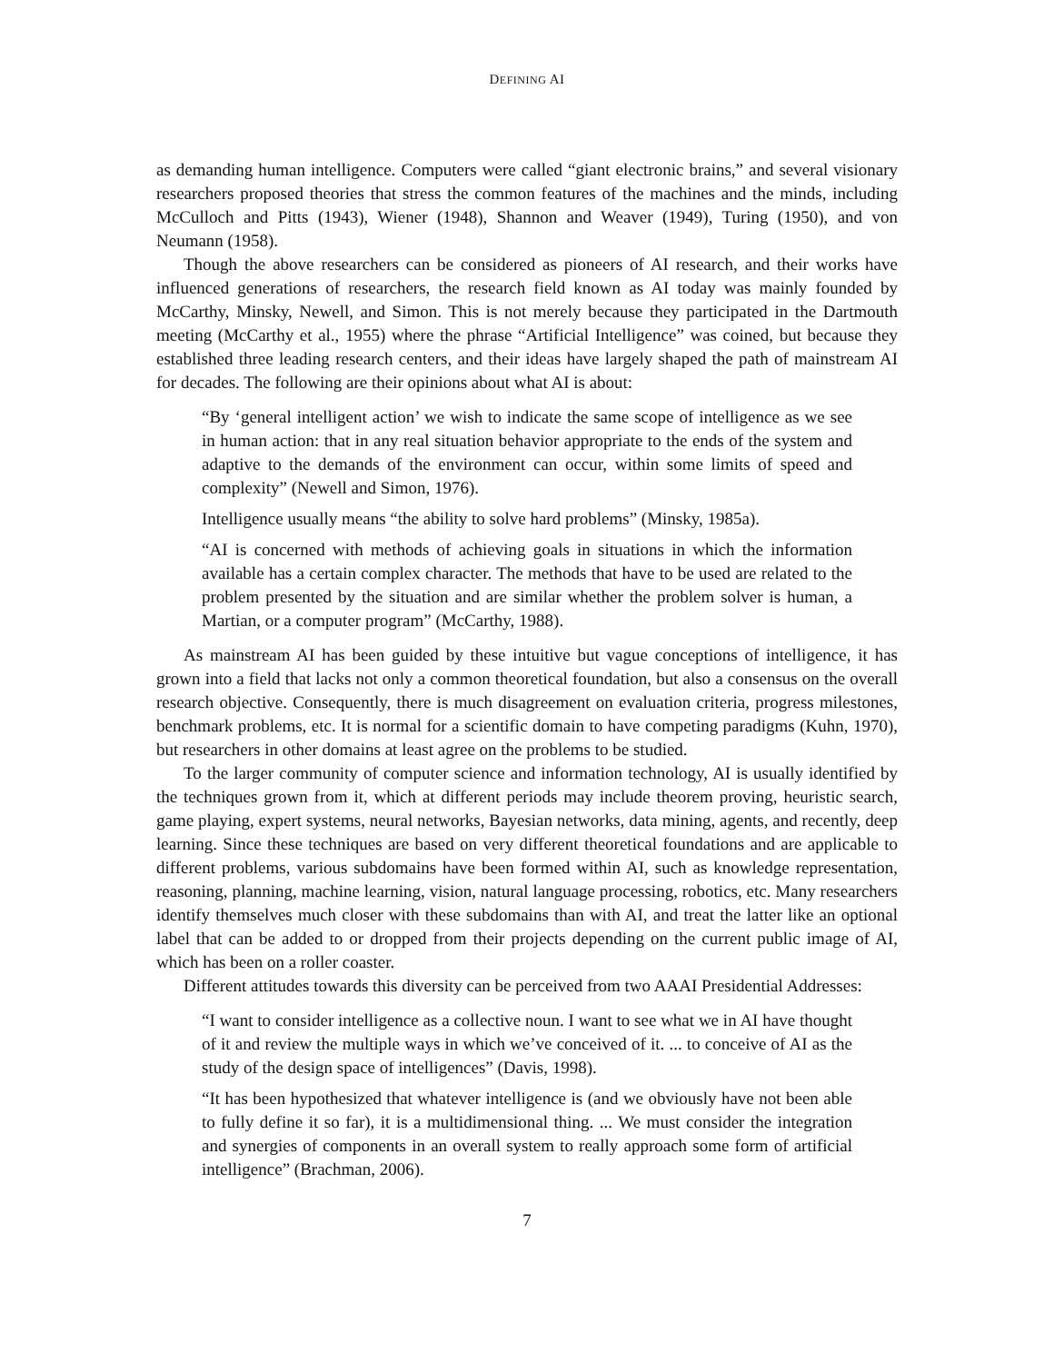DEFINING AI
as demanding human intelligence. Computers were called “giant electronic brains,” and several visionary researchers proposed theories that stress the common features of the machines and the minds, including McCulloch and Pitts (1943), Wiener (1948), Shannon and Weaver (1949), Turing (1950), and von Neumann (1958).
Though the above researchers can be considered as pioneers of AI research, and their works have influenced generations of researchers, the research field known as AI today was mainly founded by McCarthy, Minsky, Newell, and Simon. This is not merely because they participated in the Dartmouth meeting (McCarthy et al., 1955) where the phrase “Artificial Intelligence” was coined, but because they established three leading research centers, and their ideas have largely shaped the path of mainstream AI for decades. The following are their opinions about what AI is about:
“By ‘general intelligent action’ we wish to indicate the same scope of intelligence as we see in human action: that in any real situation behavior appropriate to the ends of the system and adaptive to the demands of the environment can occur, within some limits of speed and complexity” (Newell and Simon, 1976).
Intelligence usually means “the ability to solve hard problems” (Minsky, 1985a).
“AI is concerned with methods of achieving goals in situations in which the information available has a certain complex character. The methods that have to be used are related to the problem presented by the situation and are similar whether the problem solver is human, a Martian, or a computer program” (McCarthy, 1988).
As mainstream AI has been guided by these intuitive but vague conceptions of intelligence, it has grown into a field that lacks not only a common theoretical foundation, but also a consensus on the overall research objective. Consequently, there is much disagreement on evaluation criteria, progress milestones, benchmark problems, etc. It is normal for a scientific domain to have competing paradigms (Kuhn, 1970), but researchers in other domains at least agree on the problems to be studied.
To the larger community of computer science and information technology, AI is usually identified by the techniques grown from it, which at different periods may include theorem proving, heuristic search, game playing, expert systems, neural networks, Bayesian networks, data mining, agents, and recently, deep learning. Since these techniques are based on very different theoretical foundations and are applicable to different problems, various subdomains have been formed within AI, such as knowledge representation, reasoning, planning, machine learning, vision, natural language processing, robotics, etc. Many researchers identify themselves much closer with these subdomains than with AI, and treat the latter like an optional label that can be added to or dropped from their projects depending on the current public image of AI, which has been on a roller coaster.
Different attitudes towards this diversity can be perceived from two AAAI Presidential Addresses:
“I want to consider intelligence as a collective noun. I want to see what we in AI have thought of it and review the multiple ways in which we’ve conceived of it. ... to conceive of AI as the study of the design space of intelligences” (Davis, 1998).
“It has been hypothesized that whatever intelligence is (and we obviously have not been able to fully define it so far), it is a multidimensional thing. ... We must consider the integration and synergies of components in an overall system to really approach some form of artificial intelligence” (Brachman, 2006).
7